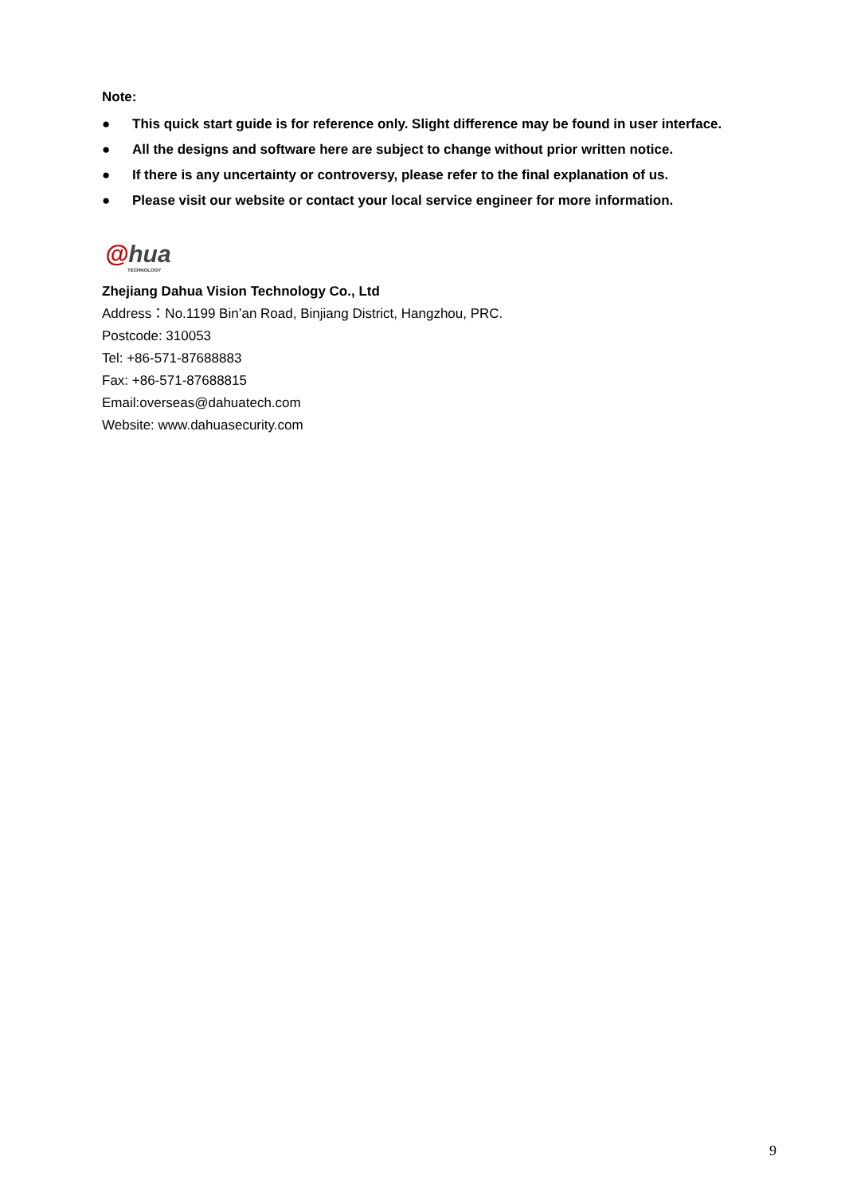Note:
● This quick start guide is for reference only. Slight difference may be found in user interface.
● All the designs and software here are subject to change without prior written notice.
● If there is any uncertainty or controversy, please refer to the final explanation of us.
● Please visit our website or contact your local service engineer for more information.
@hua
TECHNOLOGY
Zhejiang Dahua Vision Technology Co., Ltd
Address：No.1199 Bin’an Road, Binjiang District, Hangzhou, PRC.
Postcode: 310053
Tel: +86-571-87688883
Fax: +86-571-87688815
Email:overseas@dahuatech.com
Website: www.dahuasecurity.com
9